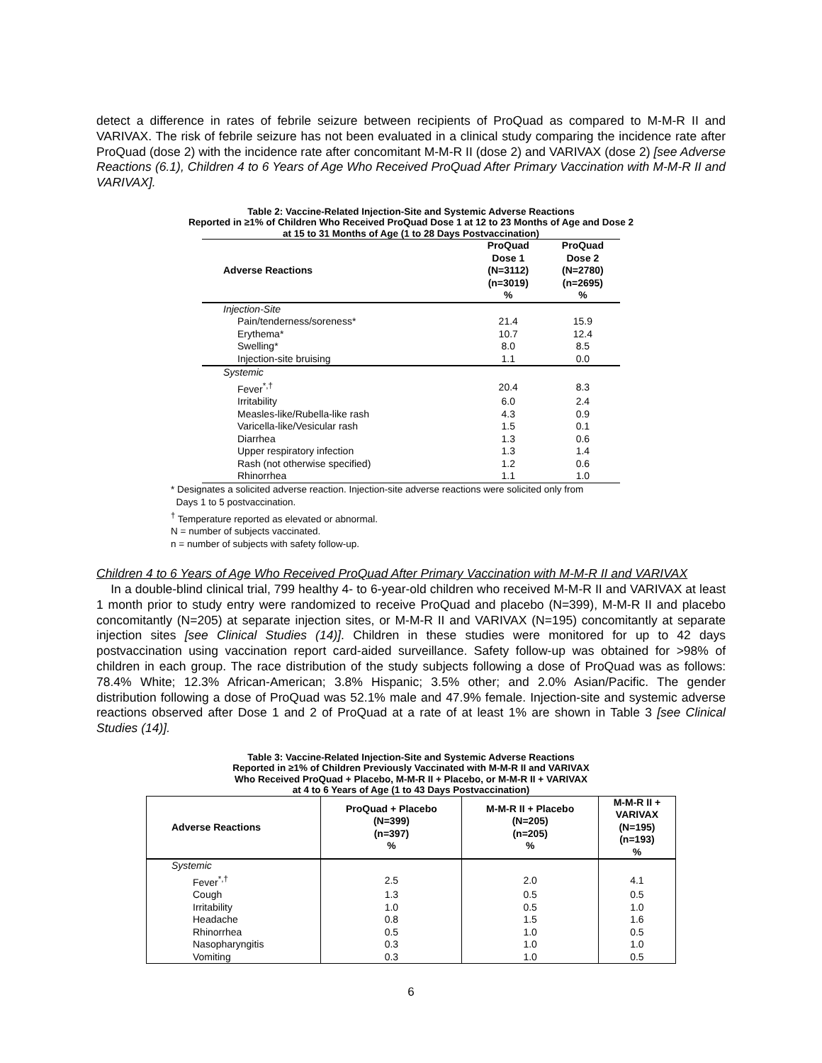detect a difference in rates of febrile seizure between recipients of ProQuad as compared to M-M-R II and VARIVAX. The risk of febrile seizure has not been evaluated in a clinical study comparing the incidence rate after ProQuad (dose 2) with the incidence rate after concomitant M-M-R II (dose 2) and VARIVAX (dose 2) [see Adverse Reactions (6.1), Children 4 to 6 Years of Age Who Received ProQuad After Primary Vaccination with M-M-R II and VARIVAX].
Table 2: Vaccine-Related Injection-Site and Systemic Adverse Reactions
Reported in ≥1% of Children Who Received ProQuad Dose 1 at 12 to 23 Months of Age and Dose 2
at 15 to 31 Months of Age (1 to 28 Days Postvaccination)
| Adverse Reactions | ProQuad Dose 1 (N=3112) (n=3019) % | ProQuad Dose 2 (N=2780) (n=2695) % |
| --- | --- | --- |
| Injection-Site | | |
| Pain/tenderness/soreness* | 21.4 | 15.9 |
| Erythema* | 10.7 | 12.4 |
| Swelling* | 8.0 | 8.5 |
| Injection-site bruising | 1.1 | 0.0 |
| Systemic | | |
| Fever<sup>*,†</sup> | 20.4 | 8.3 |
| Irritability | 6.0 | 2.4 |
| Measles-like/Rubella-like rash | 4.3 | 0.9 |
| Varicella-like/Vesicular rash | 1.5 | 0.1 |
| Diarrhea | 1.3 | 0.6 |
| Upper respiratory infection | 1.3 | 1.4 |
| Rash (not otherwise specified) | 1.2 | 0.6 |
| Rhinorrhea | 1.1 | 1.0 |
* Designates a solicited adverse reaction. Injection-site adverse reactions were solicited only from
Days 1 to 5 postvaccination.
<sup>†</sup> Temperature reported as elevated or abnormal.
N = number of subjects vaccinated.
n = number of subjects with safety follow-up.
Children 4 to 6 Years of Age Who Received ProQuad After Primary Vaccination with M-M-R II and VARIVAX
In a double-blind clinical trial, 799 healthy 4- to 6-year-old children who received M-M-R II and VARIVAX at least 1 month prior to study entry were randomized to receive ProQuad and placebo (N=399), M-M-R II and placebo concomitantly (N=205) at separate injection sites, or M-M-R II and VARIVAX (N=195) concomitantly at separate injection sites [see Clinical Studies (14)]. Children in these studies were monitored for up to 42 days postvaccination using vaccination report card-aided surveillance. Safety follow-up was obtained for >98% of children in each group. The race distribution of the study subjects following a dose of ProQuad was as follows: 78.4% White; 12.3% African-American; 3.8% Hispanic; 3.5% other; and 2.0% Asian/Pacific. The gender distribution following a dose of ProQuad was 52.1% male and 47.9% female. Injection-site and systemic adverse reactions observed after Dose 1 and 2 of ProQuad at a rate of at least 1% are shown in Table 3 [see Clinical Studies (14)].
Table 3: Vaccine-Related Injection-Site and Systemic Adverse Reactions
Reported in ≥1% of Children Previously Vaccinated with M-M-R II and VARIVAX
Who Received ProQuad + Placebo, M-M-R II + Placebo, or M-M-R II + VARIVAX
at 4 to 6 Years of Age (1 to 43 Days Postvaccination)
| Adverse Reactions | ProQuad + Placebo (N=399) (n=397) % | M-M-R II + Placebo (N=205) (n=205) % | M-M-R II + VARIVAX (N=195) (n=193) % |
| --- | --- | --- | --- |
| Systemic | | | |
| Fever<sup>*,†</sup> | 2.5 | 2.0 | 4.1 |
| Cough | 1.3 | 0.5 | 0.5 |
| Irritability | 1.0 | 0.5 | 1.0 |
| Headache | 0.8 | 1.5 | 1.6 |
| Rhinorrhea | 0.5 | 1.0 | 0.5 |
| Nasopharyngitis | 0.3 | 1.0 | 1.0 |
| Vomiting | 0.3 | 1.0 | 0.5 |
6